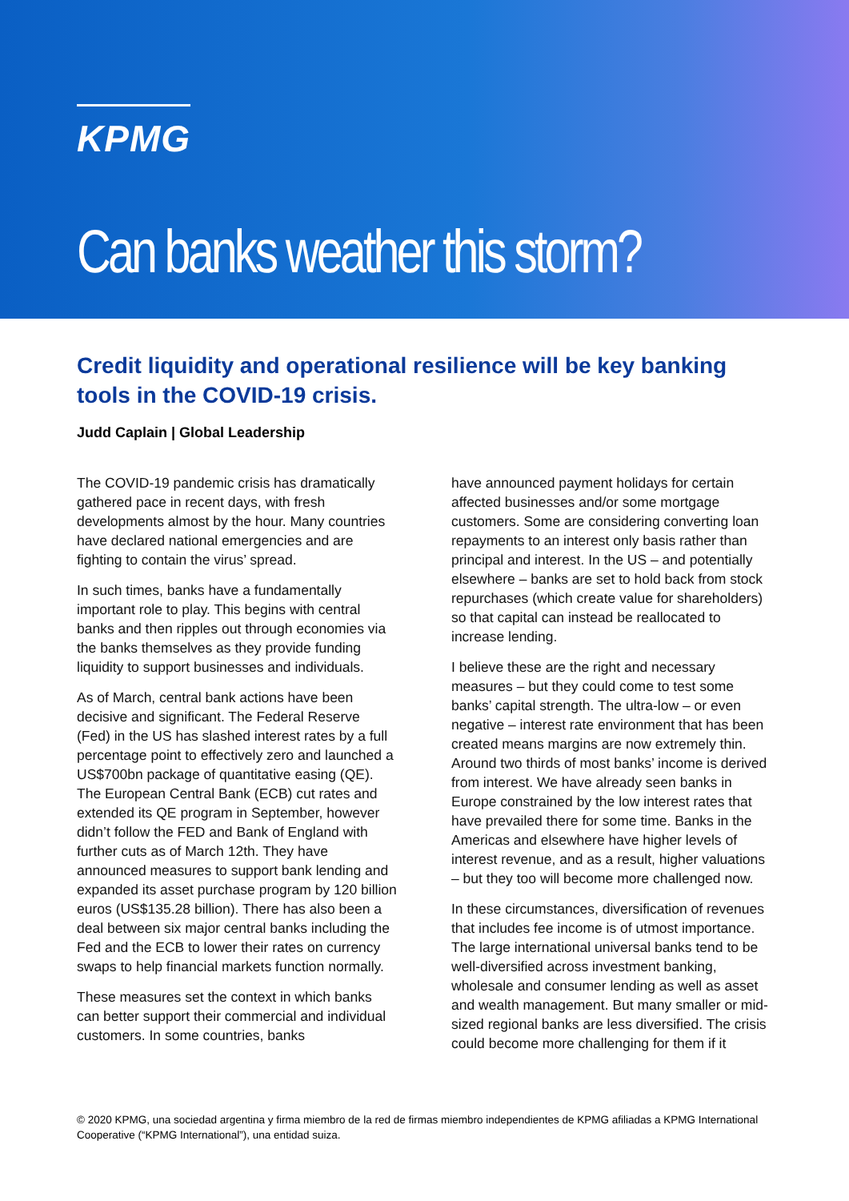KPMG
Can banks weather this storm?
Credit liquidity and operational resilience will be key banking tools in the COVID-19 crisis.
Judd Caplain | Global Leadership
The COVID-19 pandemic crisis has dramatically gathered pace in recent days, with fresh developments almost by the hour. Many countries have declared national emergencies and are fighting to contain the virus’ spread.
In such times, banks have a fundamentally important role to play. This begins with central banks and then ripples out through economies via the banks themselves as they provide funding liquidity to support businesses and individuals.
As of March, central bank actions have been decisive and significant. The Federal Reserve (Fed) in the US has slashed interest rates by a full percentage point to effectively zero and launched a US$700bn package of quantitative easing (QE). The European Central Bank (ECB) cut rates and extended its QE program in September, however didn’t follow the FED and Bank of England with further cuts as of March 12th. They have announced measures to support bank lending and expanded its asset purchase program by 120 billion euros (US$135.28 billion). There has also been a deal between six major central banks including the Fed and the ECB to lower their rates on currency swaps to help financial markets function normally.
These measures set the context in which banks can better support their commercial and individual customers. In some countries, banks
have announced payment holidays for certain affected businesses and/or some mortgage customers. Some are considering converting loan repayments to an interest only basis rather than principal and interest. In the US – and potentially elsewhere – banks are set to hold back from stock repurchases (which create value for shareholders) so that capital can instead be reallocated to increase lending.
I believe these are the right and necessary measures – but they could come to test some banks’ capital strength. The ultra-low – or even negative – interest rate environment that has been created means margins are now extremely thin. Around two thirds of most banks’ income is derived from interest. We have already seen banks in Europe constrained by the low interest rates that have prevailed there for some time. Banks in the Americas and elsewhere have higher levels of interest revenue, and as a result, higher valuations – but they too will become more challenged now.
In these circumstances, diversification of revenues that includes fee income is of utmost importance. The large international universal banks tend to be well-diversified across investment banking, wholesale and consumer lending as well as asset and wealth management. But many smaller or mid-sized regional banks are less diversified. The crisis could become more challenging for them if it
© 2020 KPMG, una sociedad argentina y firma miembro de la red de firmas miembro independientes de KPMG afiliadas a KPMG International Cooperative (“KPMG International”), una entidad suiza.